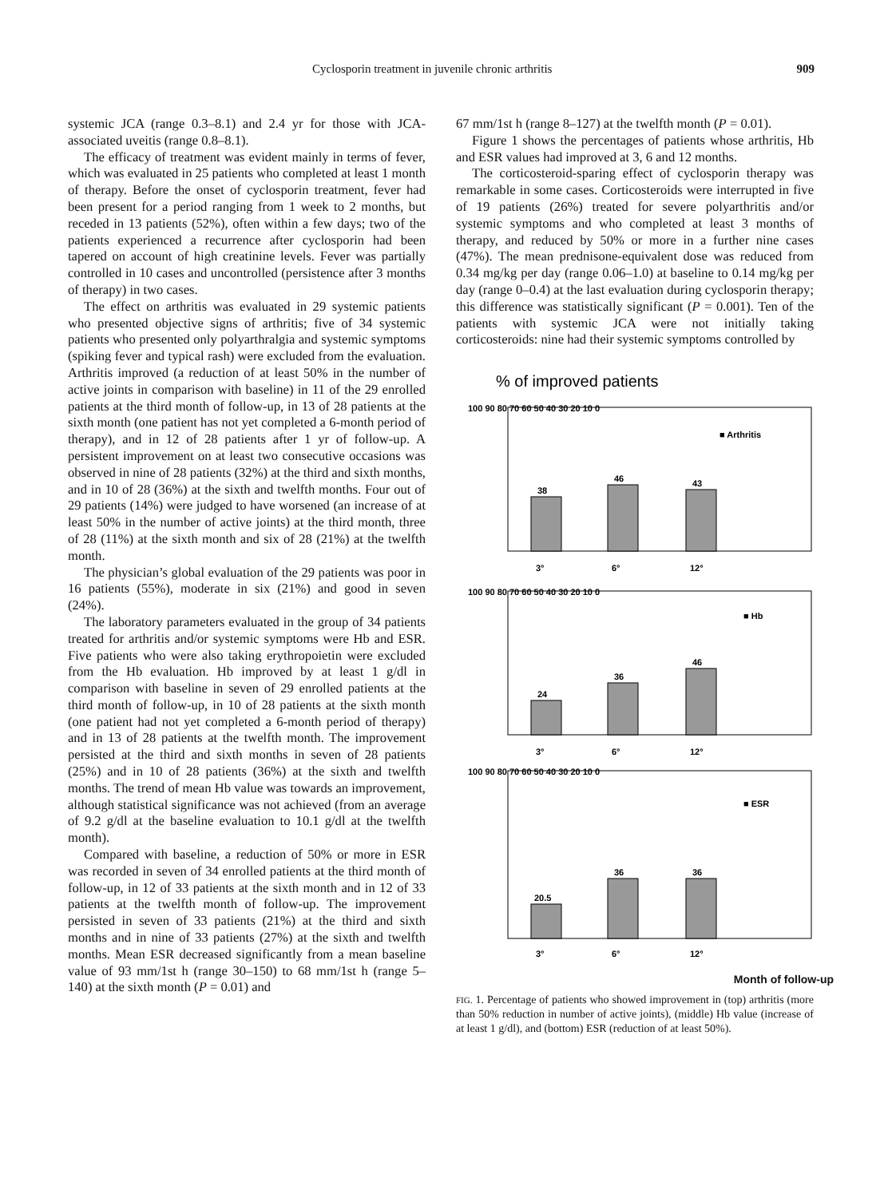Cyclosporin treatment in juvenile chronic arthritis 909
systemic JCA (range 0.3–8.1) and 2.4 yr for those with JCA-associated uveitis (range 0.8–8.1).
The efficacy of treatment was evident mainly in terms of fever, which was evaluated in 25 patients who completed at least 1 month of therapy. Before the onset of cyclosporin treatment, fever had been present for a period ranging from 1 week to 2 months, but receded in 13 patients (52%), often within a few days; two of the patients experienced a recurrence after cyclosporin had been tapered on account of high creatinine levels. Fever was partially controlled in 10 cases and uncontrolled (persistence after 3 months of therapy) in two cases.
The effect on arthritis was evaluated in 29 systemic patients who presented objective signs of arthritis; five of 34 systemic patients who presented only polyarthralgia and systemic symptoms (spiking fever and typical rash) were excluded from the evaluation. Arthritis improved (a reduction of at least 50% in the number of active joints in comparison with baseline) in 11 of the 29 enrolled patients at the third month of follow-up, in 13 of 28 patients at the sixth month (one patient has not yet completed a 6-month period of therapy), and in 12 of 28 patients after 1 yr of follow-up. A persistent improvement on at least two consecutive occasions was observed in nine of 28 patients (32%) at the third and sixth months, and in 10 of 28 (36%) at the sixth and twelfth months. Four out of 29 patients (14%) were judged to have worsened (an increase of at least 50% in the number of active joints) at the third month, three of 28 (11%) at the sixth month and six of 28 (21%) at the twelfth month.
The physician’s global evaluation of the 29 patients was poor in 16 patients (55%), moderate in six (21%) and good in seven (24%).
The laboratory parameters evaluated in the group of 34 patients treated for arthritis and/or systemic symptoms were Hb and ESR. Five patients who were also taking erythropoietin were excluded from the Hb evaluation. Hb improved by at least 1 g/dl in comparison with baseline in seven of 29 enrolled patients at the third month of follow-up, in 10 of 28 patients at the sixth month (one patient had not yet completed a 6-month period of therapy) and in 13 of 28 patients at the twelfth month. The improvement persisted at the third and sixth months in seven of 28 patients (25%) and in 10 of 28 patients (36%) at the sixth and twelfth months. The trend of mean Hb value was towards an improvement, although statistical significance was not achieved (from an average of 9.2 g/dl at the baseline evaluation to 10.1 g/dl at the twelfth month).
Compared with baseline, a reduction of 50% or more in ESR was recorded in seven of 34 enrolled patients at the third month of follow-up, in 12 of 33 patients at the sixth month and in 12 of 33 patients at the twelfth month of follow-up. The improvement persisted in seven of 33 patients (21%) at the third and sixth months and in nine of 33 patients (27%) at the sixth and twelfth months. Mean ESR decreased significantly from a mean baseline value of 93 mm/1st h (range 30–150) to 68 mm/1st h (range 5–140) at the sixth month (P = 0.01) and
67 mm/1st h (range 8–127) at the twelfth month (P = 0.01).
Figure 1 shows the percentages of patients whose arthritis, Hb and ESR values had improved at 3, 6 and 12 months.
The corticosteroid-sparing effect of cyclosporin therapy was remarkable in some cases. Corticosteroids were interrupted in five of 19 patients (26%) treated for severe polyarthritis and/or systemic symptoms and who completed at least 3 months of therapy, and reduced by 50% or more in a further nine cases (47%). The mean prednisone-equivalent dose was reduced from 0.34 mg/kg per day (range 0.06–1.0) at baseline to 0.14 mg/kg per day (range 0–0.4) at the last evaluation during cyclosporin therapy; this difference was statistically significant (P = 0.001). Ten of the patients with systemic JCA were not initially taking corticosteroids: nine had their systemic symptoms controlled by
% of improved patients
100 90 80 70 60 50 40 30 20 10 0
38
46
43
■ Arthritis
3°
6°
12°
100 90 80 70 60 50 40 30 20 10 0
24
36
46
■ Hb
3°
6°
12°
100 90 80 70 60 50 40 30 20 10 0
20.5
36
36
■ ESR
3°
6°
12°
Month of follow-up
FIG. 1. Percentage of patients who showed improvement in (top) arthritis (more than 50% reduction in number of active joints), (middle) Hb value (increase of at least 1 g/dl), and (bottom) ESR (reduction of at least 50%).